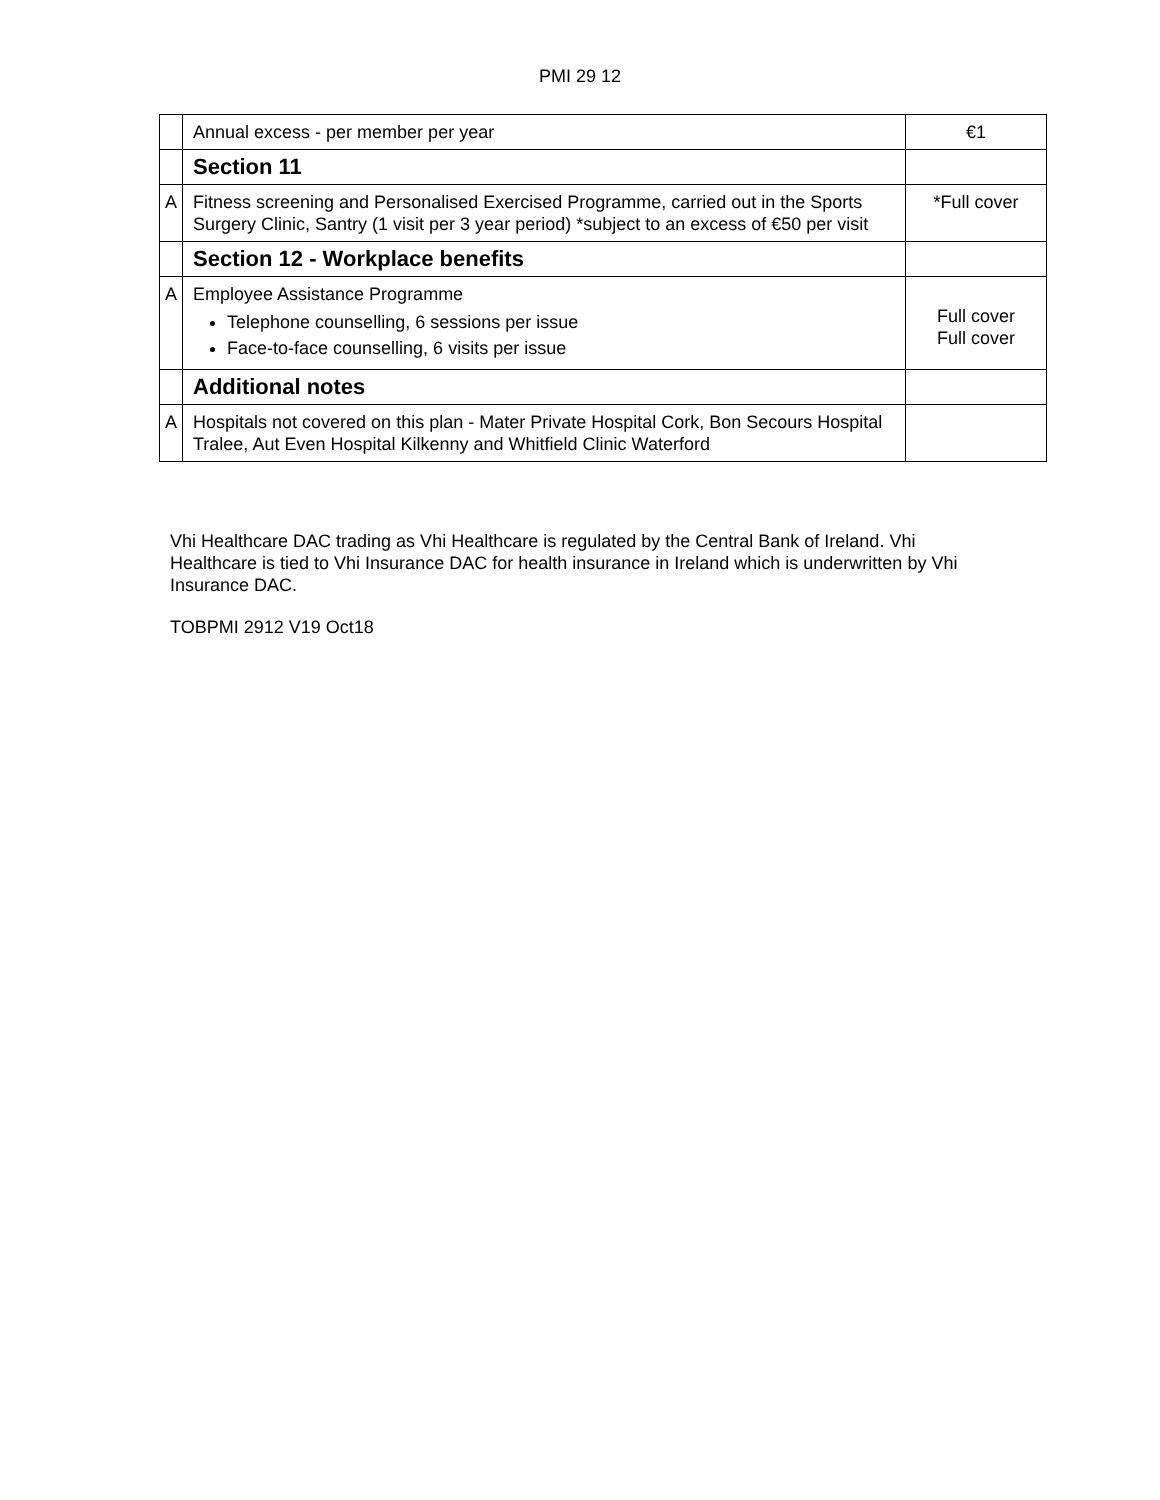PMI 29 12
| | Annual excess - per member per year | €1 |
| | Section 11 | |
| A | Fitness screening and Personalised Exercised Programme, carried out in the Sports Surgery Clinic, Santry (1 visit per 3 year period) *subject to an excess of €50 per visit | *Full cover |
| | Section 12 - Workplace benefits | |
| A | Employee Assistance Programme Telephone counselling, 6 sessions per issue Face-to-face counselling, 6 visits per issue | Full cover Full cover |
| | Additional notes | |
| A | Hospitals not covered on this plan - Mater Private Hospital Cork, Bon Secours Hospital Tralee, Aut Even Hospital Kilkenny and Whitfield Clinic Waterford | |
Vhi Healthcare DAC trading as Vhi Healthcare is regulated by the Central Bank of Ireland. Vhi Healthcare is tied to Vhi Insurance DAC for health insurance in Ireland which is underwritten by Vhi Insurance DAC.
TOBPMI 2912 V19 Oct18